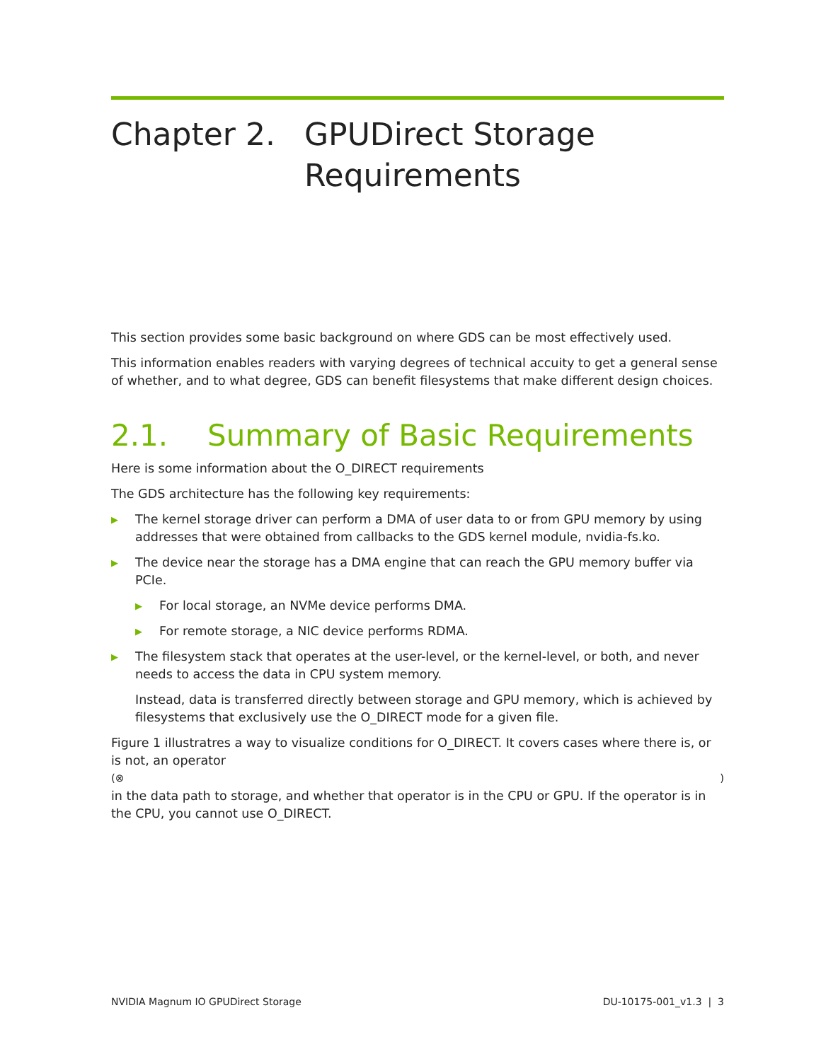Chapter 2. GPUDirect Storage
Requirements
This section provides some basic background on where GDS can be most effectively used.
This information enables readers with varying degrees of technical accuity to get a general sense of whether, and to what degree, GDS can benefit filesystems that make different design choices.
2.1. Summary of Basic Requirements
Here is some information about the O_DIRECT requirements
The GDS architecture has the following key requirements:
▶ The kernel storage driver can perform a DMA of user data to or from GPU memory by using addresses that were obtained from callbacks to the GDS kernel module, nvidia-fs.ko.
▶ The device near the storage has a DMA engine that can reach the GPU memory buffer via PCIe.
▶ For local storage, an NVMe device performs DMA.
▶ For remote storage, a NIC device performs RDMA.
▶ The filesystem stack that operates at the user-level, or the kernel-level, or both, and never needs to access the data in CPU system memory.
Instead, data is transferred directly between storage and GPU memory, which is achieved by filesystems that exclusively use the O_DIRECT mode for a given file.
Figure 1 illustratres a way to visualize conditions for O_DIRECT. It covers cases where there is, or is not, an operator
(⊗ )
in the data path to storage, and whether that operator is in the CPU or GPU. If the operator is in the CPU, you cannot use O_DIRECT.
NVIDIA Magnum IO GPUDirect Storage DU-10175-001_v1.3 | 3